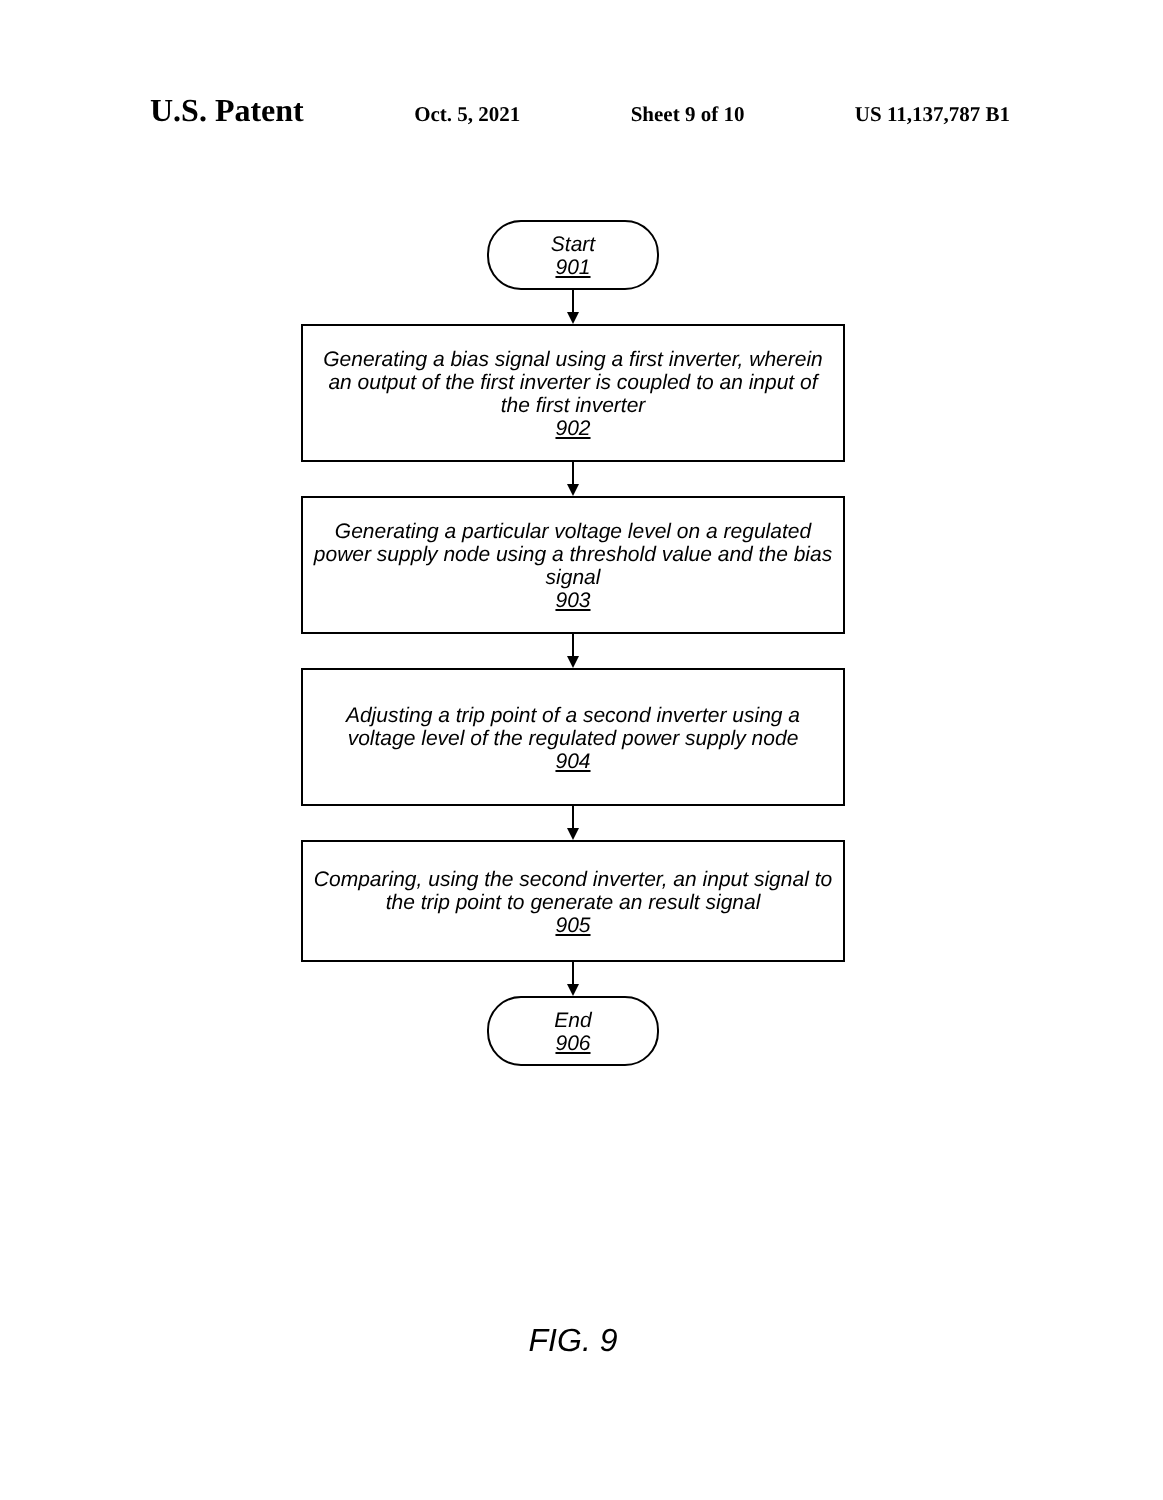U.S. Patent Oct. 5, 2021 Sheet 9 of 10 US 11,137,787 B1
Start
901
Generating a bias signal using a first inverter, wherein an output of the first inverter is coupled to an input of the first inverter
902
Generating a particular voltage level on a regulated power supply node using a threshold value and the bias signal
903
Adjusting a trip point of a second inverter using a voltage level of the regulated power supply node
904
Comparing, using the second inverter, an input signal to the trip point to generate an result signal
905
End
906
FIG. 9